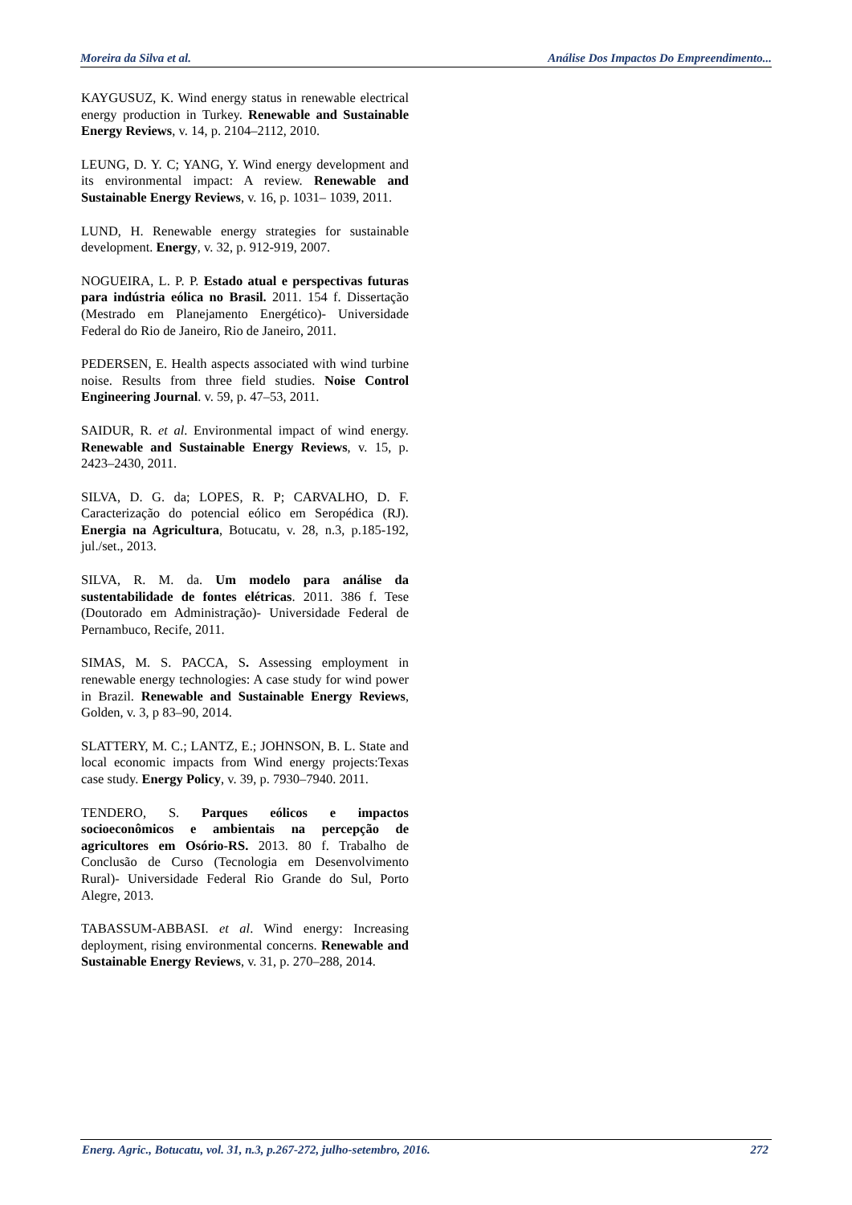Moreira da Silva et al. Análise Dos Impactos Do Empreendimento...
KAYGUSUZ, K. Wind energy status in renewable electrical energy production in Turkey. Renewable and Sustainable Energy Reviews, v. 14, p. 2104–2112, 2010.
LEUNG, D. Y. C; YANG, Y. Wind energy development and its environmental impact: A review. Renewable and Sustainable Energy Reviews, v. 16, p. 1031– 1039, 2011.
LUND, H. Renewable energy strategies for sustainable development. Energy, v. 32, p. 912-919, 2007.
NOGUEIRA, L. P. P. Estado atual e perspectivas futuras para indústria eólica no Brasil. 2011. 154 f. Dissertação (Mestrado em Planejamento Energético)- Universidade Federal do Rio de Janeiro, Rio de Janeiro, 2011.
PEDERSEN, E. Health aspects associated with wind turbine noise. Results from three field studies. Noise Control Engineering Journal. v. 59, p. 47–53, 2011.
SAIDUR, R. et al. Environmental impact of wind energy. Renewable and Sustainable Energy Reviews, v. 15, p. 2423–2430, 2011.
SILVA, D. G. da; LOPES, R. P; CARVALHO, D. F. Caracterização do potencial eólico em Seropédica (RJ). Energia na Agricultura, Botucatu, v. 28, n.3, p.185-192, jul./set., 2013.
SILVA, R. M. da. Um modelo para análise da sustentabilidade de fontes elétricas. 2011. 386 f. Tese (Doutorado em Administração)- Universidade Federal de Pernambuco, Recife, 2011.
SIMAS, M. S. PACCA, S. Assessing employment in renewable energy technologies: A case study for wind power in Brazil. Renewable and Sustainable Energy Reviews, Golden, v. 3, p 83–90, 2014.
SLATTERY, M. C.; LANTZ, E.; JOHNSON, B. L. State and local economic impacts from Wind energy projects:Texas case study. Energy Policy, v. 39, p. 7930–7940. 2011.
TENDERO, S. Parques eólicos e impactos socioeconômicos e ambientais na percepção de agricultores em Osório-RS. 2013. 80 f. Trabalho de Conclusão de Curso (Tecnologia em Desenvolvimento Rural)- Universidade Federal Rio Grande do Sul, Porto Alegre, 2013.
TABASSUM-ABBASI. et al. Wind energy: Increasing deployment, rising environmental concerns. Renewable and Sustainable Energy Reviews, v. 31, p. 270–288, 2014.
Energ. Agric., Botucatu, vol. 31, n.3, p.267-272, julho-setembro, 2016. 272